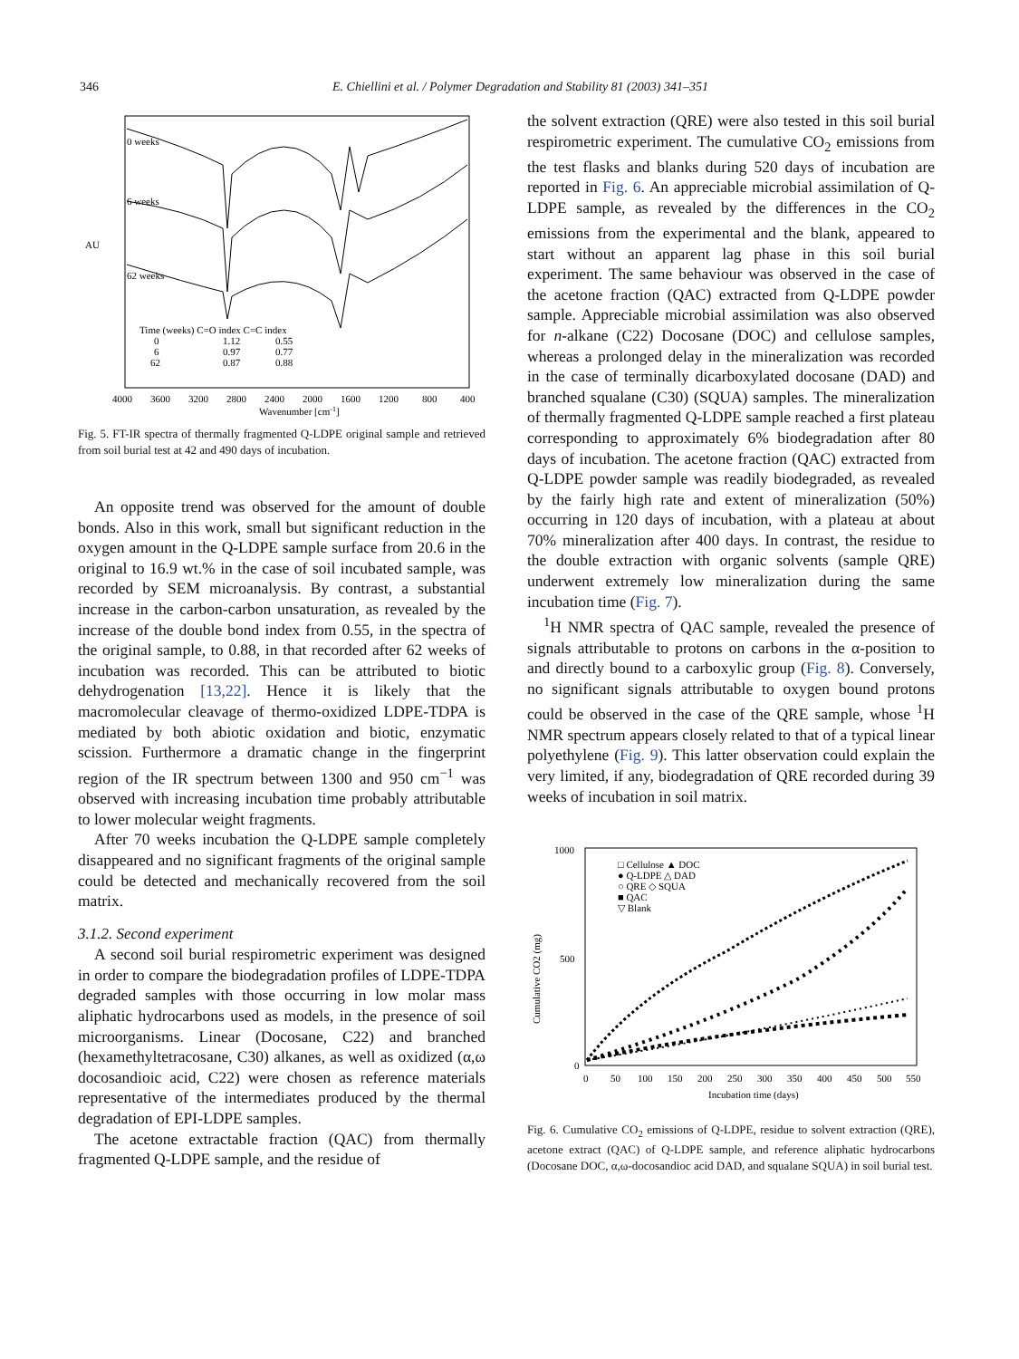346 E. Chiellini et al. / Polymer Degradation and Stability 81 (2003) 341–351
AU
0 weeks
6 weeks
62 weeks
Time (weeks) C=O index C=C index
0
1.12
0.55
6
0.97
0.77
62
0.87
0.88
4000
3600
3200
2800
2400
2000
1600
1200
800
400
Wavenumber [cm-1]
Fig. 5. FT-IR spectra of thermally fragmented Q-LDPE original sample and retrieved from soil burial test at 42 and 490 days of incubation.
An opposite trend was observed for the amount of double bonds. Also in this work, small but significant reduction in the oxygen amount in the Q-LDPE sample surface from 20.6 in the original to 16.9 wt.% in the case of soil incubated sample, was recorded by SEM microanalysis. By contrast, a substantial increase in the carbon-carbon unsaturation, as revealed by the increase of the double bond index from 0.55, in the spectra of the original sample, to 0.88, in that recorded after 62 weeks of incubation was recorded. This can be attributed to biotic dehydrogenation [13,22]. Hence it is likely that the macromolecular cleavage of thermo-oxidized LDPE-TDPA is mediated by both abiotic oxidation and biotic, enzymatic scission. Furthermore a dramatic change in the fingerprint region of the IR spectrum between 1300 and 950 cm<sup>−1</sup> was observed with increasing incubation time probably attributable to lower molecular weight fragments.
After 70 weeks incubation the Q-LDPE sample completely disappeared and no significant fragments of the original sample could be detected and mechanically recovered from the soil matrix.
3.1.2. Second experiment
A second soil burial respirometric experiment was designed in order to compare the biodegradation profiles of LDPE-TDPA degraded samples with those occurring in low molar mass aliphatic hydrocarbons used as models, in the presence of soil microorganisms. Linear (Docosane, C22) and branched (hexamethyltetracosane, C30) alkanes, as well as oxidized (α,ω docosandioic acid, C22) were chosen as reference materials representative of the intermediates produced by the thermal degradation of EPI-LDPE samples.
The acetone extractable fraction (QAC) from thermally fragmented Q-LDPE sample, and the residue of
the solvent extraction (QRE) were also tested in this soil burial respirometric experiment. The cumulative CO<sub>2</sub> emissions from the test flasks and blanks during 520 days of incubation are reported in Fig. 6. An appreciable microbial assimilation of Q-LDPE sample, as revealed by the differences in the CO<sub>2</sub> emissions from the experimental and the blank, appeared to start without an apparent lag phase in this soil burial experiment. The same behaviour was observed in the case of the acetone fraction (QAC) extracted from Q-LDPE powder sample. Appreciable microbial assimilation was also observed for n-alkane (C22) Docosane (DOC) and cellulose samples, whereas a prolonged delay in the mineralization was recorded in the case of terminally dicarboxylated docosane (DAD) and branched squalane (C30) (SQUA) samples. The mineralization of thermally fragmented Q-LDPE sample reached a first plateau corresponding to approximately 6% biodegradation after 80 days of incubation. The acetone fraction (QAC) extracted from Q-LDPE powder sample was readily biodegraded, as revealed by the fairly high rate and extent of mineralization (50%) occurring in 120 days of incubation, with a plateau at about 70% mineralization after 400 days. In contrast, the residue to the double extraction with organic solvents (sample QRE) underwent extremely low mineralization during the same incubation time (Fig. 7).
<sup>1</sup>H NMR spectra of QAC sample, revealed the presence of signals attributable to protons on carbons in the α-position to and directly bound to a carboxylic group (Fig. 8). Conversely, no significant signals attributable to oxygen bound protons could be observed in the case of the QRE sample, whose <sup>1</sup>H NMR spectrum appears closely related to that of a typical linear polyethylene (Fig. 9). This latter observation could explain the very limited, if any, biodegradation of QRE recorded during 39 weeks of incubation in soil matrix.
1000
500
0
Cumulative CO2 (mg)
□ Cellulose ▲ DOC
● Q-LDPE △ DAD
○ QRE ◇ SQUA
■ QAC
▽ Blank
0
50
100
150
200
250
300
350
400
450
500
550
Incubation time (days)
Fig. 6. Cumulative CO<sub>2</sub> emissions of Q-LDPE, residue to solvent extraction (QRE), acetone extract (QAC) of Q-LDPE sample, and reference aliphatic hydrocarbons (Docosane DOC, α,ω-docosandioc acid DAD, and squalane SQUA) in soil burial test.